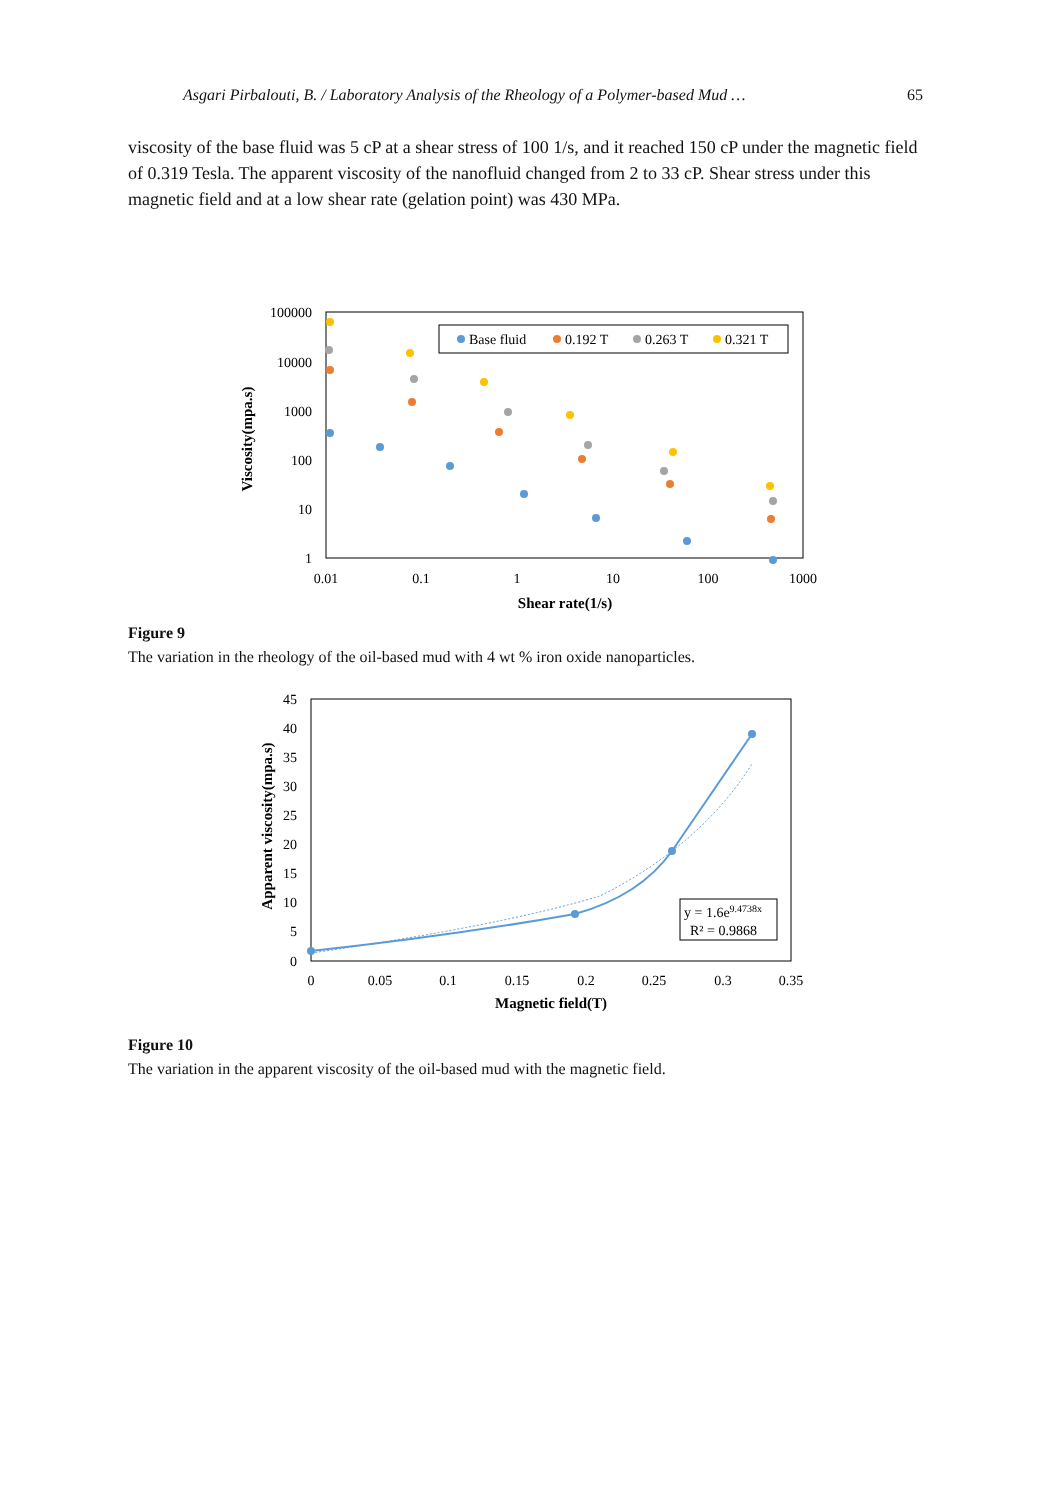Asgari Pirbalouti, B. / Laboratory Analysis of the Rheology of a Polymer-based Mud … 65
viscosity of the base fluid was 5 cP at a shear stress of 100 1/s, and it reached 150 cP under the magnetic field of 0.319 Tesla. The apparent viscosity of the nanofluid changed from 2 to 33 cP. Shear stress under this magnetic field and at a low shear rate (gelation point) was 430 MPa.
100000
10000
1000
100
10
1
0.01
0.1
1
10
100
1000
Shear rate(1/s)
Viscosity(mpa.s)
Base fluid
0.192 T
0.263 T
0.321 T
Figure 9
The variation in the rheology of the oil-based mud with 4 wt % iron oxide nanoparticles.
45
40
35
30
25
20
15
10
5
0
0
0.05
0.1
0.15
0.2
0.25
0.3
0.35
Magnetic field(T)
Apparent viscosity(mpa.s)
y = 1.6e9.4738x
R² = 0.9868
Figure 10
The variation in the apparent viscosity of the oil-based mud with the magnetic field.